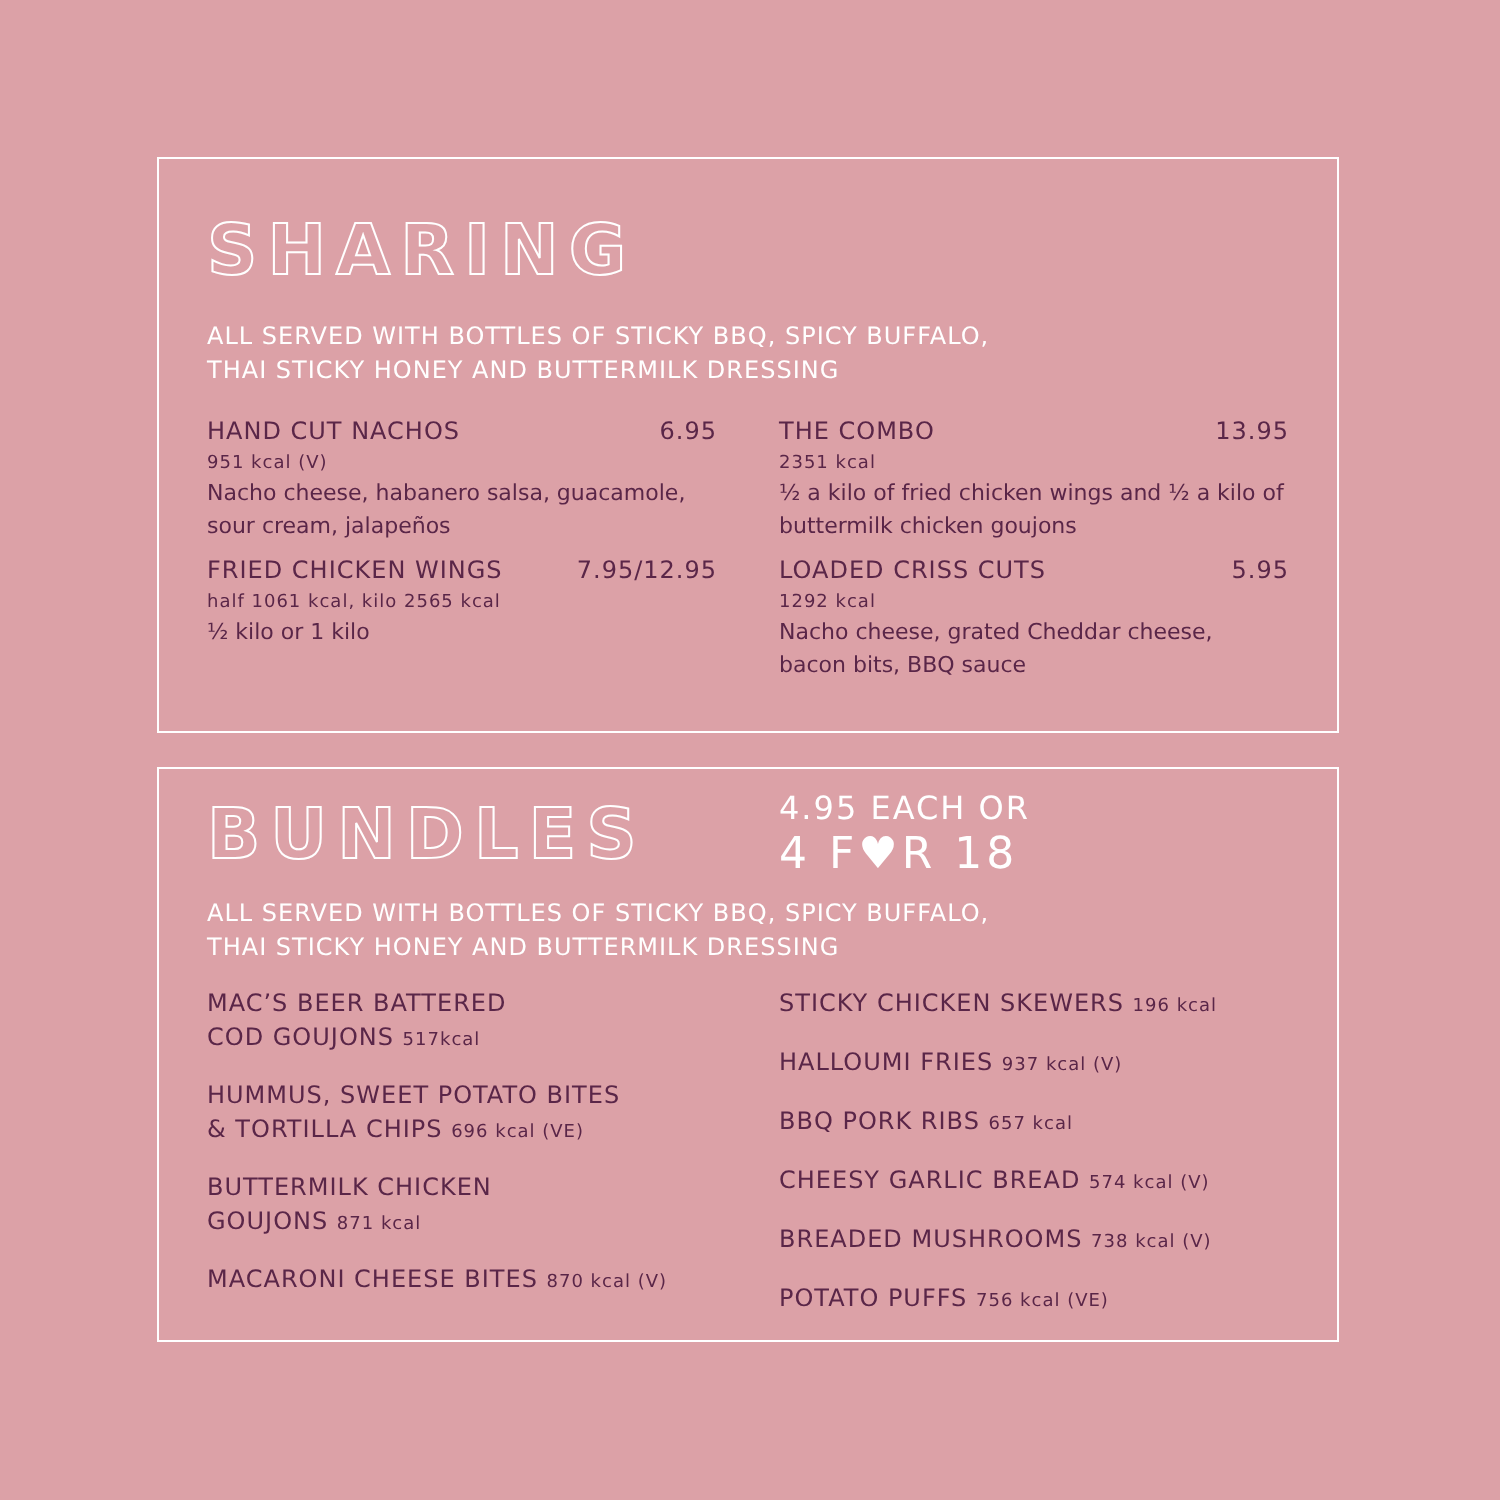SHARING
ALL SERVED WITH BOTTLES OF STICKY BBQ, SPICY BUFFALO,
THAI STICKY HONEY AND BUTTERMILK DRESSING
HAND CUT NACHOS 6.95
951 kcal (V)
Nacho cheese, habanero salsa, guacamole,
sour cream, jalapeños
FRIED CHICKEN WINGS 7.95/12.95
half 1061 kcal, kilo 2565 kcal
½ kilo or 1 kilo
THE COMBO 13.95
2351 kcal
½ a kilo of fried chicken wings and ½ a kilo of
buttermilk chicken goujons
LOADED CRISS CUTS 5.95
1292 kcal
Nacho cheese, grated Cheddar cheese,
bacon bits, BBQ sauce
BUNDLES
4.95 EACH OR
4 F♥R 18
ALL SERVED WITH BOTTLES OF STICKY BBQ, SPICY BUFFALO,
THAI STICKY HONEY AND BUTTERMILK DRESSING
MAC’S BEER BATTERED
COD GOUJONS 517kcal
HUMMUS, SWEET POTATO BITES
& TORTILLA CHIPS 696 kcal (VE)
BUTTERMILK CHICKEN
GOUJONS 871 kcal
MACARONI CHEESE BITES 870 kcal (V)
STICKY CHICKEN SKEWERS 196 kcal
HALLOUMI FRIES 937 kcal (V)
BBQ PORK RIBS 657 kcal
CHEESY GARLIC BREAD 574 kcal (V)
BREADED MUSHROOMS 738 kcal (V)
POTATO PUFFS 756 kcal (VE)